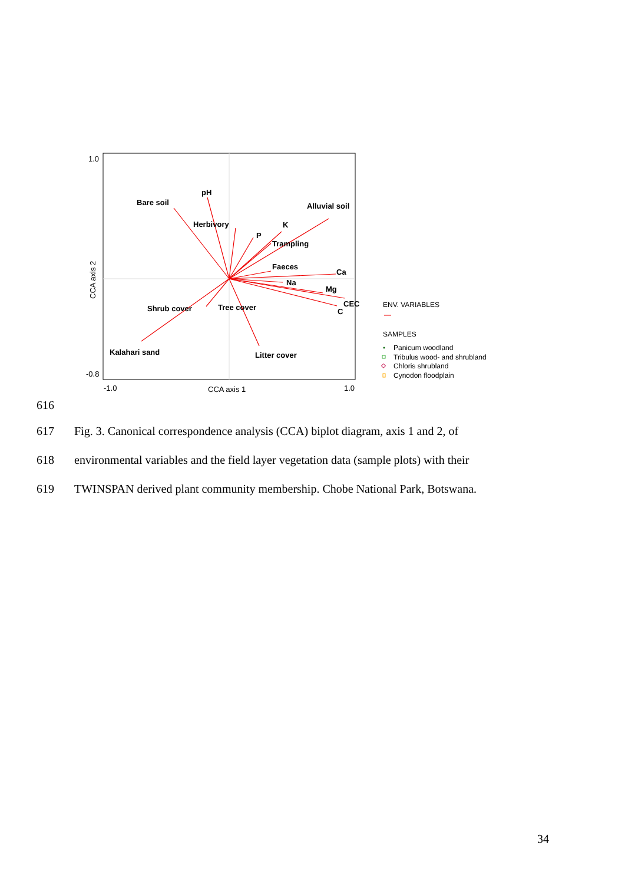1.0
-0.8
-1.0
1.0
CCA axis 1
CCA axis 2
Bare soil
pH
Alluvial soil
Herbivory
K
P
Trampling
Faeces
Ca
Na
Mg
CEC
C
Shrub cover
Tree cover
Kalahari sand
Litter cover
ENV. VARIABLES
SAMPLES
Panicum woodland
Tribulus wood- and shrubland
Chloris shrubland
Cynodon floodplain
616
617 Fig. 3. Canonical correspondence analysis (CCA) biplot diagram, axis 1 and 2, of
618 environmental variables and the field layer vegetation data (sample plots) with their
619 TWINSPAN derived plant community membership. Chobe National Park, Botswana.
34